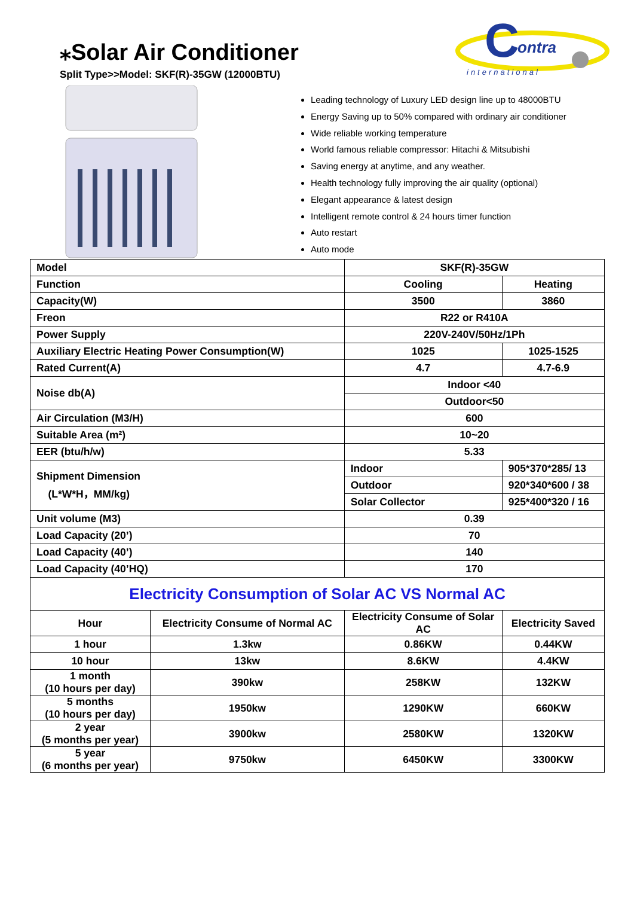⁎Solar Air Conditioner
Split Type>>Model: SKF(R)-35GW (12000BTU)
C
ontra
international
Leading technology of Luxury LED design line up to 48000BTU
Energy Saving up to 50% compared with ordinary air conditioner
Wide reliable working temperature
World famous reliable compressor: Hitachi & Mitsubishi
Saving energy at anytime, and any weather.
Health technology fully improving the air quality (optional)
Elegant appearance & latest design
Intelligent remote control & 24 hours timer function
Auto restart
Auto mode
| Model | | SKF(R)-35GW | |
| Function | | Cooling | Heating |
| Capacity(W) | | 3500 | 3860 |
| Freon | | R22 or R410A | |
| Power Supply | | 220V-240V/50Hz/1Ph | |
| Auxiliary Electric Heating Power Consumption(W) | | 1025 | 1025-1525 |
| Rated Current(A) | | 4.7 | 4.7-6.9 |
| Noise db(A) | | Indoor <40 | |
| | | Outdoor<50 | |
| Air Circulation (M3/H) | | 600 | |
| Suitable Area (m²) | | 10~20 | |
| EER (btu/h/w) | | 5.33 | |
| Shipment Dimension (L*W*H，MM/kg) | | Indoor | 905*370*285/ 13 |
| | | Outdoor | 920*340*600 / 38 |
| | | Solar Collector | 925*400*320 / 16 |
| Unit volume (M3) | | 0.39 | |
| Load Capacity (20’) | | 70 | |
| Load Capacity (40’) | | 140 | |
| Load Capacity (40’HQ) | | 170 | |
| Electricity Consumption of Solar AC VS Normal AC | | | |
| Hour | Electricity Consume of Normal AC | Electricity Consume of Solar AC | Electricity Saved |
| 1 hour | 1.3kw | 0.86KW | 0.44KW |
| 10 hour | 13kw | 8.6KW | 4.4KW |
| 1 month (10 hours per day) | 390kw | 258KW | 132KW |
| 5 months (10 hours per day) | 1950kw | 1290KW | 660KW |
| 2 year (5 months per year) | 3900kw | 2580KW | 1320KW |
| 5 year (6 months per year) | 9750kw | 6450KW | 3300KW |